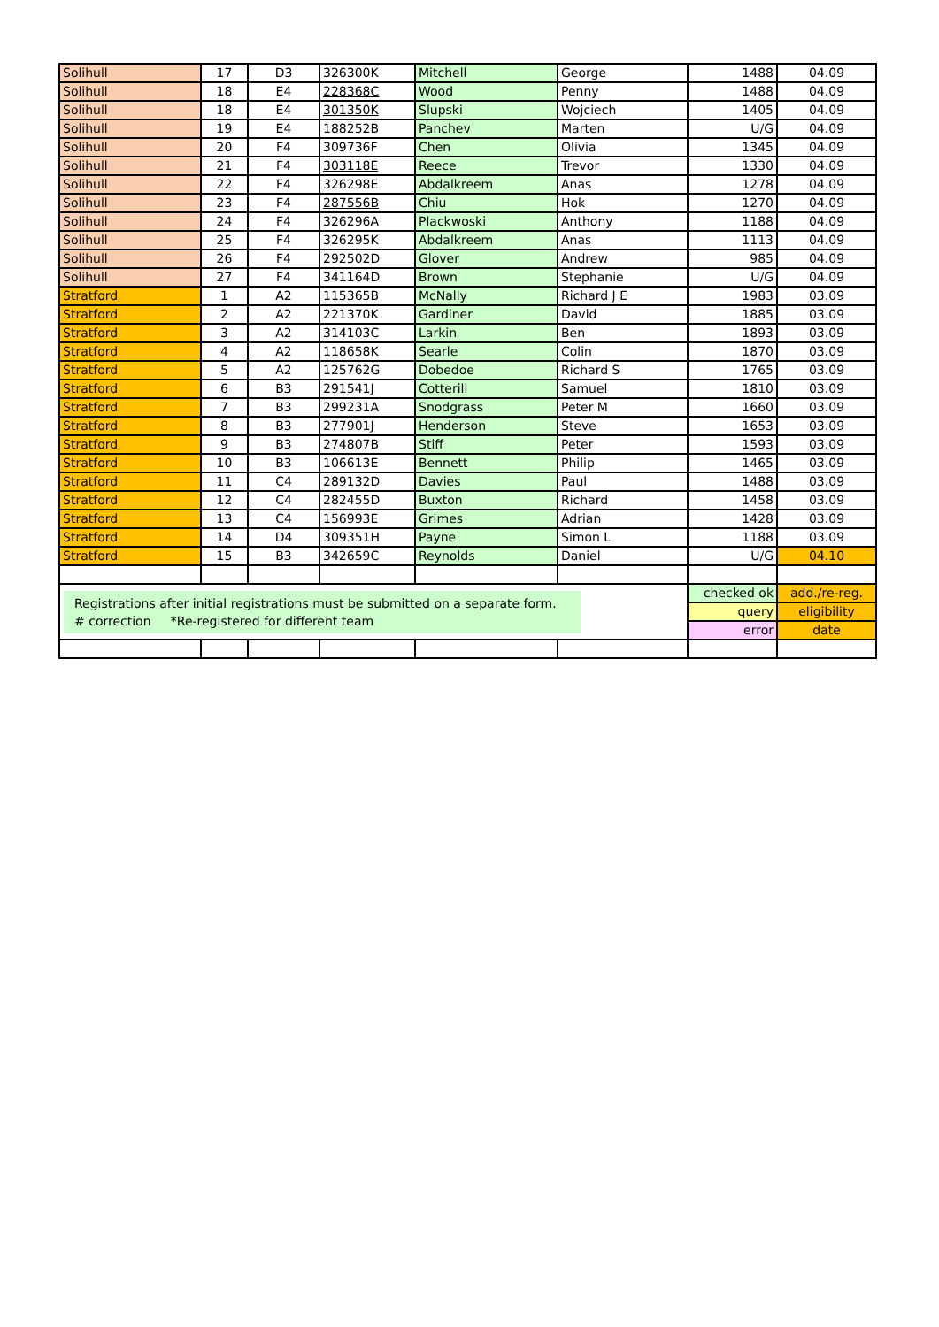| Solihull | 17 | D3 | 326300K | Mitchell | George | 1488 | 04.09 |
| Solihull | 18 | E4 | 228368C | Wood | Penny | 1488 | 04.09 |
| Solihull | 18 | E4 | 301350K | Slupski | Wojciech | 1405 | 04.09 |
| Solihull | 19 | E4 | 188252B | Panchev | Marten | U/G | 04.09 |
| Solihull | 20 | F4 | 309736F | Chen | Olivia | 1345 | 04.09 |
| Solihull | 21 | F4 | 303118E | Reece | Trevor | 1330 | 04.09 |
| Solihull | 22 | F4 | 326298E | Abdalkreem | Anas | 1278 | 04.09 |
| Solihull | 23 | F4 | 287556B | Chiu | Hok | 1270 | 04.09 |
| Solihull | 24 | F4 | 326296A | Plackwoski | Anthony | 1188 | 04.09 |
| Solihull | 25 | F4 | 326295K | Abdalkreem | Anas | 1113 | 04.09 |
| Solihull | 26 | F4 | 292502D | Glover | Andrew | 985 | 04.09 |
| Solihull | 27 | F4 | 341164D | Brown | Stephanie | U/G | 04.09 |
| Stratford | 1 | A2 | 115365B | McNally | Richard J E | 1983 | 03.09 |
| Stratford | 2 | A2 | 221370K | Gardiner | David | 1885 | 03.09 |
| Stratford | 3 | A2 | 314103C | Larkin | Ben | 1893 | 03.09 |
| Stratford | 4 | A2 | 118658K | Searle | Colin | 1870 | 03.09 |
| Stratford | 5 | A2 | 125762G | Dobedoe | Richard S | 1765 | 03.09 |
| Stratford | 6 | B3 | 291541J | Cotterill | Samuel | 1810 | 03.09 |
| Stratford | 7 | B3 | 299231A | Snodgrass | Peter M | 1660 | 03.09 |
| Stratford | 8 | B3 | 277901J | Henderson | Steve | 1653 | 03.09 |
| Stratford | 9 | B3 | 274807B | Stiff | Peter | 1593 | 03.09 |
| Stratford | 10 | B3 | 106613E | Bennett | Philip | 1465 | 03.09 |
| Stratford | 11 | C4 | 289132D | Davies | Paul | 1488 | 03.09 |
| Stratford | 12 | C4 | 282455D | Buxton | Richard | 1458 | 03.09 |
| Stratford | 13 | C4 | 156993E | Grimes | Adrian | 1428 | 03.09 |
| Stratford | 14 | D4 | 309351H | Payne | Simon L | 1188 | 03.09 |
| Stratford | 15 | B3 | 342659C | Reynolds | Daniel | U/G | 04.10 |
| Registrations after initial registrations must be submitted on a separate form. # correction *Re-registered for different team | | | | | | checked ok | add./re-reg. |
| | | | | | | query | eligibility |
| | | | | | | error | date |